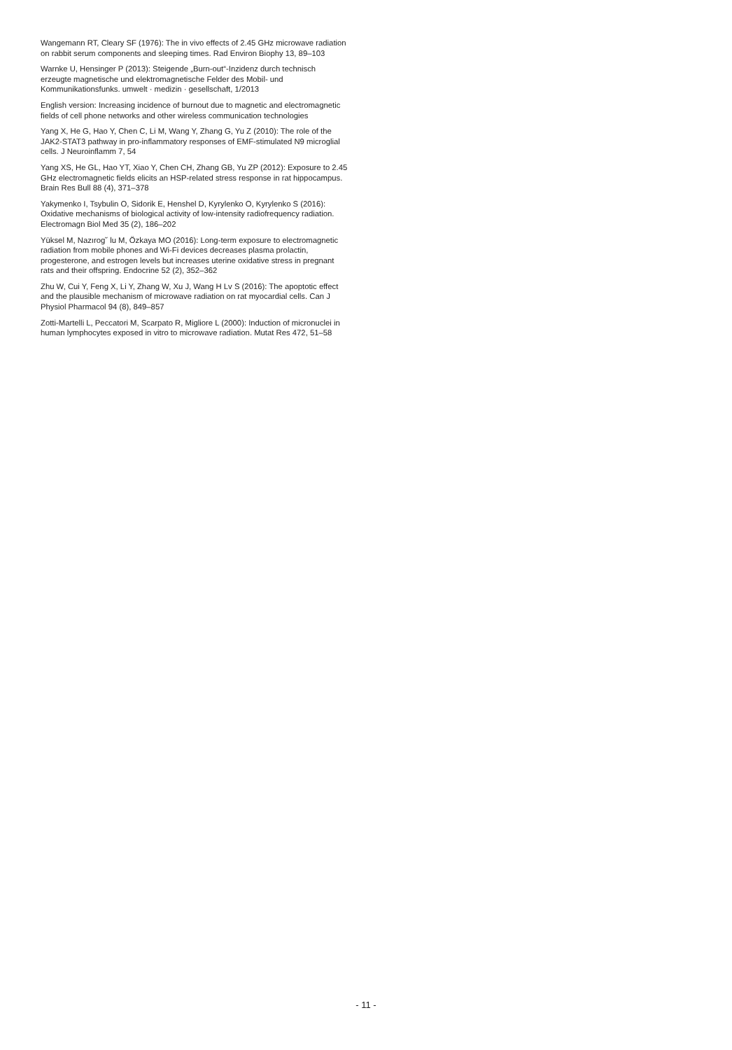Wangemann RT, Cleary SF (1976): The in vivo effects of 2.45 GHz microwave radiation on rabbit serum components and sleeping times. Rad Environ Biophy 13, 89–103
Warnke U, Hensinger P (2013): Steigende „Burn-out“-Inzidenz durch technisch erzeugte magnetische und elektromagnetische Felder des Mobil- und Kommunikationsfunks. umwelt · medizin · gesellschaft, 1/2013
English version: Increasing incidence of burnout due to magnetic and electromagnetic fields of cell phone networks and other wireless communication technologies
Yang X, He G, Hao Y, Chen C, Li M, Wang Y, Zhang G, Yu Z (2010): The role of the JAK2-STAT3 pathway in pro-inflammatory responses of EMF-stimulated N9 microglial cells. J Neuroinflamm 7, 54
Yang XS, He GL, Hao YT, Xiao Y, Chen CH, Zhang GB, Yu ZP (2012): Exposure to 2.45 GHz electromagnetic fields elicits an HSP-related stress response in rat hippocampus. Brain Res Bull 88 (4), 371–378
Yakymenko I, Tsybulin O, Sidorik E, Henshel D, Kyrylenko O, Kyrylenko S (2016): Oxidative mechanisms of biological activity of low-intensity radiofrequency radiation. Electromagn Biol Med 35 (2), 186–202
Yüksel M, Nazırog˘ lu M, Özkaya MO (2016): Long-term exposure to electromagnetic radiation from mobile phones and Wi-Fi devices decreases plasma prolactin, progesterone, and estrogen levels but increases uterine oxidative stress in pregnant rats and their offspring. Endocrine 52 (2), 352–362
Zhu W, Cui Y, Feng X, Li Y, Zhang W, Xu J, Wang H Lv S (2016): The apoptotic effect and the plausible mechanism of microwave radiation on rat myocardial cells. Can J Physiol Pharmacol 94 (8), 849–857
Zotti-Martelli L, Peccatori M, Scarpato R, Migliore L (2000): Induction of micronuclei in human lymphocytes exposed in vitro to microwave radiation. Mutat Res 472, 51–58
- 11 -